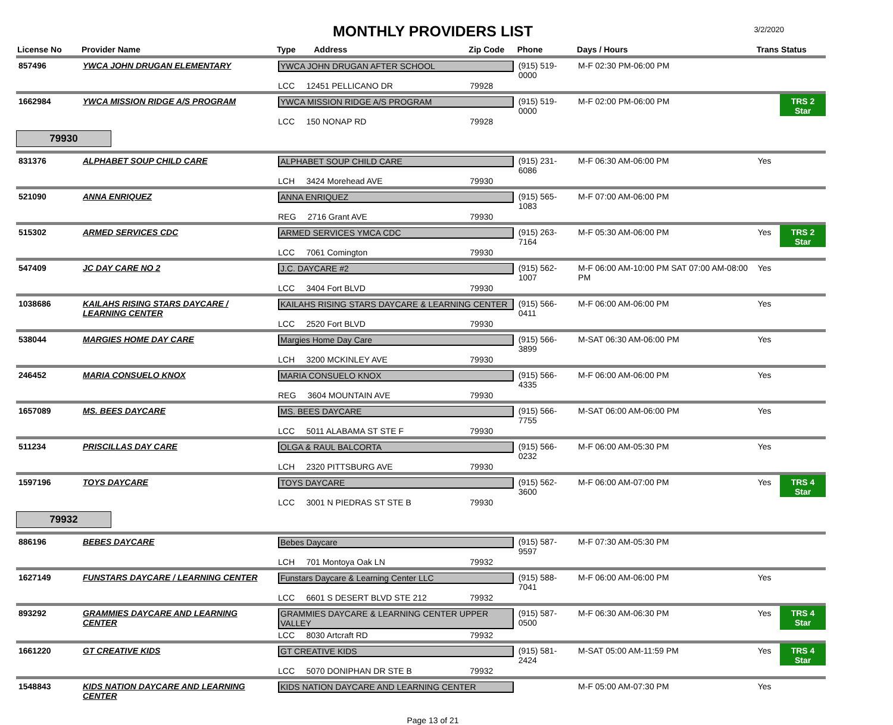MONTHLY PROVIDERS LIST
3/2/2020
| License No | Provider Name | Type Address | Zip Code | Phone | Days / Hours | Trans | Status |
| --- | --- | --- | --- | --- | --- | --- | --- |
| 857496 | YWCA JOHN DRUGAN ELEMENTARY | YWCA JOHN DRUGAN AFTER SCHOOL | | (915) 519-0000 | M-F 02:30 PM-06:00 PM | | |
| | | LCC 12451 PELLICANO DR | 79928 | | | | |
| 1662984 | YWCA MISSION RIDGE A/S PROGRAM | YWCA MISSION RIDGE A/S PROGRAM | | (915) 519-0000 | M-F 02:00 PM-06:00 PM | | TRS 2 Star |
| | | LCC 150 NONAP RD | 79928 | | | | |
| 79930 | | | | | | | |
| 831376 | ALPHABET SOUP CHILD CARE | ALPHABET SOUP CHILD CARE | | (915) 231-6086 | M-F 06:30 AM-06:00 PM | Yes | |
| | | LCH 3424 Morehead AVE | 79930 | | | | |
| 521090 | ANNA ENRIQUEZ | ANNA ENRIQUEZ | | (915) 565-1083 | M-F 07:00 AM-06:00 PM | | |
| | | REG 2716 Grant AVE | 79930 | | | | |
| 515302 | ARMED SERVICES CDC | ARMED SERVICES YMCA CDC | | (915) 263-7164 | M-F 05:30 AM-06:00 PM | Yes | TRS 2 Star |
| | | LCC 7061 Comington | 79930 | | | | |
| 547409 | JC DAY CARE NO 2 | J.C. DAYCARE #2 | | (915) 562-1007 | M-F 06:00 AM-10:00 PM SAT 07:00 AM-08:00 PM | Yes | |
| | | LCC 3404 Fort BLVD | 79930 | | | | |
| 1038686 | KAILAHS RISING STARS DAYCARE / LEARNING CENTER | KAILAHS RISING STARS DAYCARE & LEARNING CENTER | | (915) 566-0411 | M-F 06:00 AM-06:00 PM | Yes | |
| | | LCC 2520 Fort BLVD | 79930 | | | | |
| 538044 | MARGIES HOME DAY CARE | Margies Home Day Care | | (915) 566-3899 | M-SAT 06:30 AM-06:00 PM | Yes | |
| | | LCH 3200 MCKINLEY AVE | 79930 | | | | |
| 246452 | MARIA CONSUELO KNOX | MARIA CONSUELO KNOX | | (915) 566-4335 | M-F 06:00 AM-06:00 PM | Yes | |
| | | REG 3604 MOUNTAIN AVE | 79930 | | | | |
| 1657089 | MS. BEES DAYCARE | MS. BEES DAYCARE | | (915) 566-7755 | M-SAT 06:00 AM-06:00 PM | Yes | |
| | | LCC 5011 ALABAMA ST STE F | 79930 | | | | |
| 511234 | PRISCILLAS DAY CARE | OLGA & RAUL BALCORTA | | (915) 566-0232 | M-F 06:00 AM-05:30 PM | Yes | |
| | | LCH 2320 PITTSBURG AVE | 79930 | | | | |
| 1597196 | TOYS DAYCARE | TOYS DAYCARE | | (915) 562-3600 | M-F 06:00 AM-07:00 PM | Yes | TRS 4 Star |
| | | LCC 3001 N PIEDRAS ST STE B | 79930 | | | | |
| 79932 | | | | | | | |
| 886196 | BEBES DAYCARE | Bebes Daycare | | (915) 587-9597 | M-F 07:30 AM-05:30 PM | | |
| | | LCH 701 Montoya Oak LN | 79932 | | | | |
| 1627149 | FUNSTARS DAYCARE / LEARNING CENTER | Funstars Daycare & Learning Center LLC | | (915) 588-7041 | M-F 06:00 AM-06:00 PM | Yes | |
| | | LCC 6601 S DESERT BLVD STE 212 | 79932 | | | | |
| 893292 | GRAMMIES DAYCARE AND LEARNING CENTER | GRAMMIES DAYCARE & LEARNING CENTER UPPER VALLEY | | (915) 587-0500 | M-F 06:30 AM-06:30 PM | Yes | TRS 4 Star |
| | | LCC 8030 Artcraft RD | 79932 | | | | |
| 1661220 | GT CREATIVE KIDS | GT CREATIVE KIDS | | (915) 581-2424 | M-SAT 05:00 AM-11:59 PM | Yes | TRS 4 Star |
| | | LCC 5070 DONIPHAN DR STE B | 79932 | | | | |
| 1548843 | KIDS NATION DAYCARE AND LEARNING CENTER | KIDS NATION DAYCARE AND LEARNING CENTER | | | M-F 05:00 AM-07:30 PM | Yes | |
Page 13 of 21